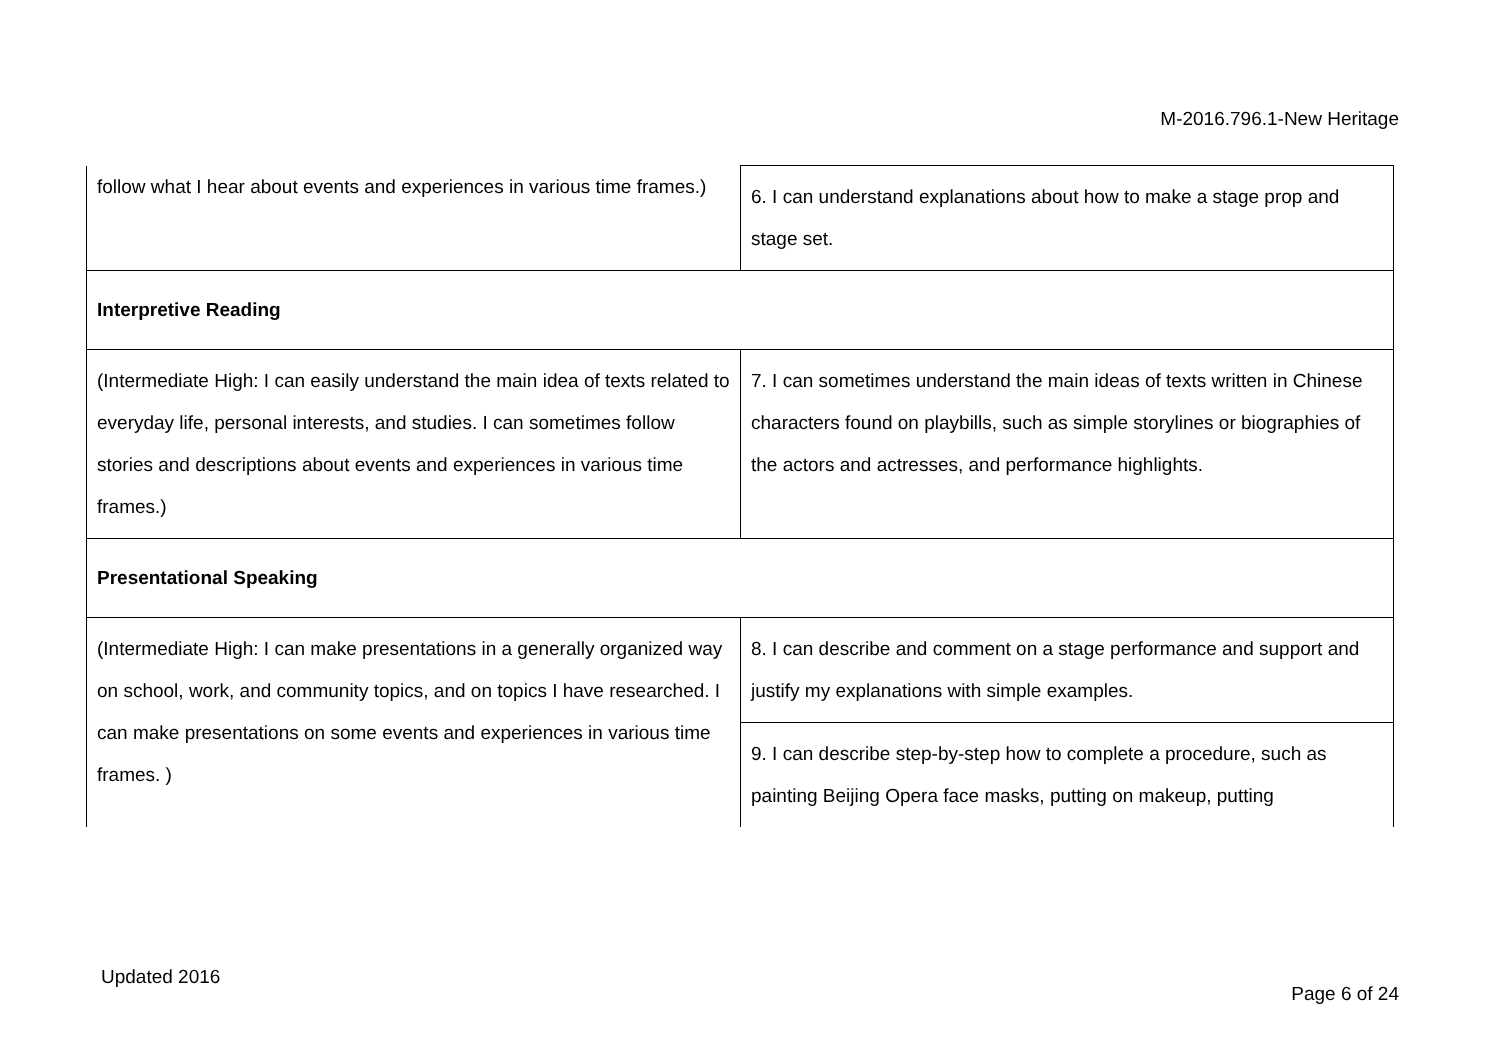M-2016.796.1-New Heritage
| follow what I hear about events and experiences in various time frames.) | 6. I can understand explanations about how to make a stage prop and stage set. |
| Interpretive Reading | |
| (Intermediate High: I can easily understand the main idea of texts related to everyday life, personal interests, and studies. I can sometimes follow stories and descriptions about events and experiences in various time frames.) | 7. I can sometimes understand the main ideas of texts written in Chinese characters found on playbills, such as simple storylines or biographies of the actors and actresses, and performance highlights. |
| Presentational Speaking | |
| (Intermediate High: I can make presentations in a generally organized way on school, work, and community topics, and on topics I have researched. I can make presentations on some events and experiences in various time frames. ) | 8. I can describe and comment on a stage performance and support and justify my explanations with simple examples. |
| | 9. I can describe step-by-step how to complete a procedure, such as painting Beijing Opera face masks, putting on makeup, putting |
Updated 2016
Page 6 of 24